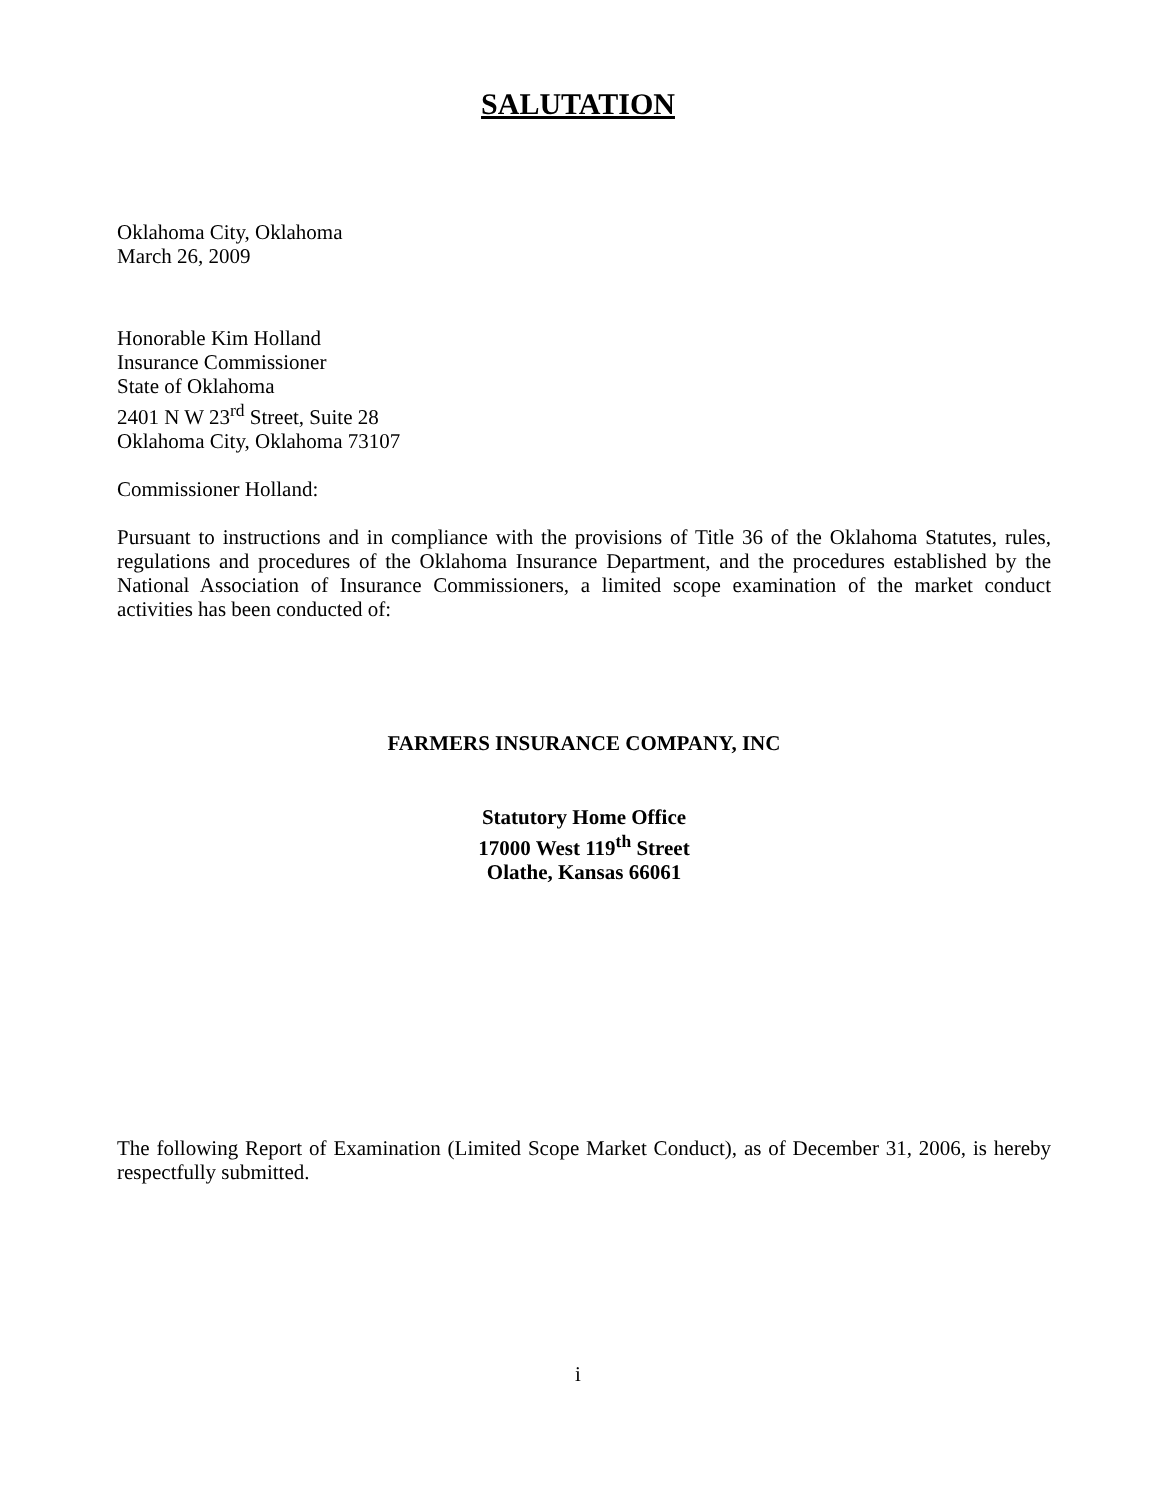SALUTATION
Oklahoma City, Oklahoma
March 26, 2009
Honorable Kim Holland
Insurance Commissioner
State of Oklahoma
2401 N W 23<sup>rd</sup> Street, Suite 28
Oklahoma City, Oklahoma 73107
Commissioner Holland:
Pursuant to instructions and in compliance with the provisions of Title 36 of the Oklahoma Statutes, rules, regulations and procedures of the Oklahoma Insurance Department, and the procedures established by the National Association of Insurance Commissioners, a limited scope examination of the market conduct activities has been conducted of:
FARMERS INSURANCE COMPANY, INC
Statutory Home Office
17000 West 119<sup>th</sup> Street
Olathe, Kansas 66061
The following Report of Examination (Limited Scope Market Conduct), as of December 31, 2006, is hereby respectfully submitted.
i